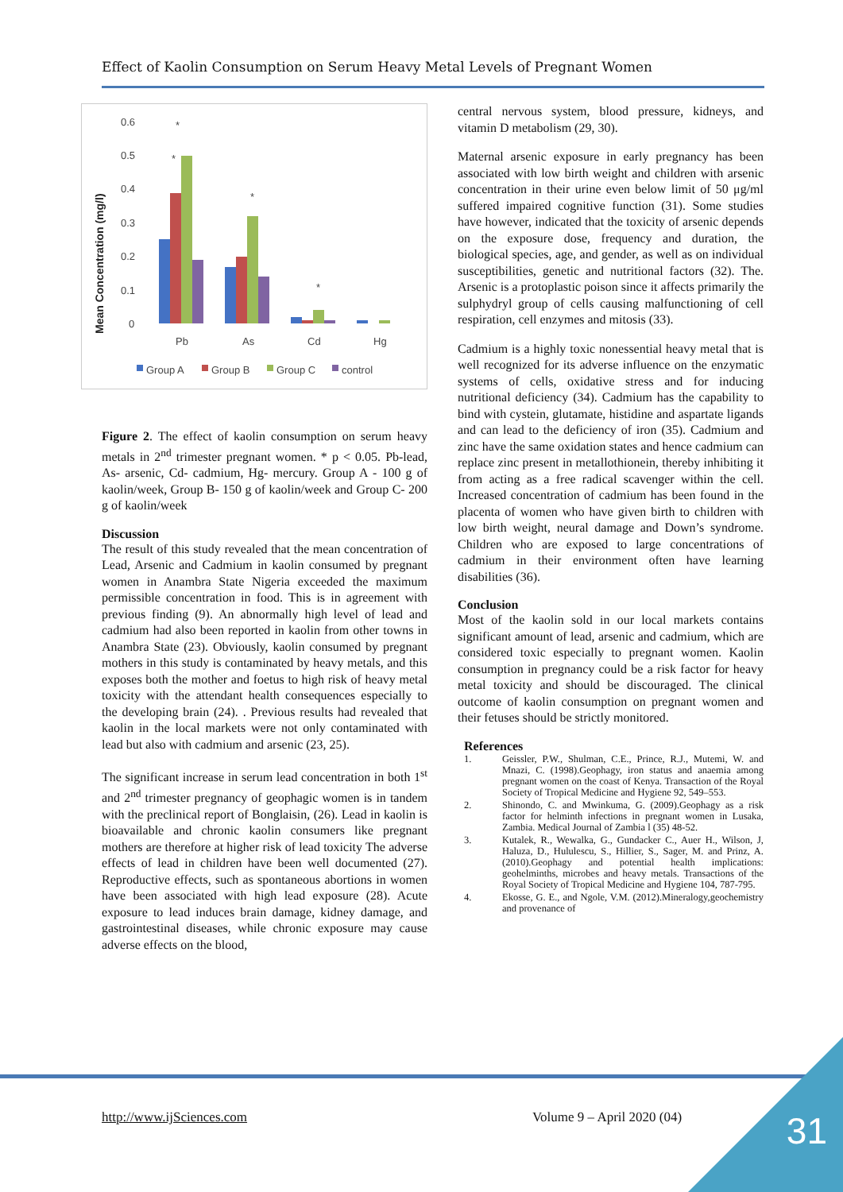Effect of Kaolin Consumption on Serum Heavy Metal Levels of Pregnant Women
Mean Concentration (mg/l)
0.6
0.5
0.4
0.3
0.2
0.1
0
*
*
*
*
Pb
As
Cd
Hg
Group A
Group B
Group C
control
Figure 2. The effect of kaolin consumption on serum heavy metals in 2<sup>nd</sup> trimester pregnant women. * p < 0.05. Pb-lead, As- arsenic, Cd- cadmium, Hg- mercury. Group A - 100 g of kaolin/week, Group B- 150 g of kaolin/week and Group C- 200 g of kaolin/week
Discussion
The result of this study revealed that the mean concentration of Lead, Arsenic and Cadmium in kaolin consumed by pregnant women in Anambra State Nigeria exceeded the maximum permissible concentration in food. This is in agreement with previous finding (9). An abnormally high level of lead and cadmium had also been reported in kaolin from other towns in Anambra State (23). Obviously, kaolin consumed by pregnant mothers in this study is contaminated by heavy metals, and this exposes both the mother and foetus to high risk of heavy metal toxicity with the attendant health consequences especially to the developing brain (24). . Previous results had revealed that kaolin in the local markets were not only contaminated with lead but also with cadmium and arsenic (23, 25).
The significant increase in serum lead concentration in both 1<sup>st</sup> and 2<sup>nd</sup> trimester pregnancy of geophagic women is in tandem with the preclinical report of Bonglaisin, (26). Lead in kaolin is bioavailable and chronic kaolin consumers like pregnant mothers are therefore at higher risk of lead toxicity The adverse effects of lead in children have been well documented (27). Reproductive effects, such as spontaneous abortions in women have been associated with high lead exposure (28). Acute exposure to lead induces brain damage, kidney damage, and gastrointestinal diseases, while chronic exposure may cause adverse effects on the blood,
central nervous system, blood pressure, kidneys, and vitamin D metabolism (29, 30).
Maternal arsenic exposure in early pregnancy has been associated with low birth weight and children with arsenic concentration in their urine even below limit of 50 μg/ml suffered impaired cognitive function (31). Some studies have however, indicated that the toxicity of arsenic depends on the exposure dose, frequency and duration, the biological species, age, and gender, as well as on individual susceptibilities, genetic and nutritional factors (32). The. Arsenic is a protoplastic poison since it affects primarily the sulphydryl group of cells causing malfunctioning of cell respiration, cell enzymes and mitosis (33).
Cadmium is a highly toxic nonessential heavy metal that is well recognized for its adverse influence on the enzymatic systems of cells, oxidative stress and for inducing nutritional deficiency (34). Cadmium has the capability to bind with cystein, glutamate, histidine and aspartate ligands and can lead to the deficiency of iron (35). Cadmium and zinc have the same oxidation states and hence cadmium can replace zinc present in metallothionein, thereby inhibiting it from acting as a free radical scavenger within the cell. Increased concentration of cadmium has been found in the placenta of women who have given birth to children with low birth weight, neural damage and Down’s syndrome. Children who are exposed to large concentrations of cadmium in their environment often have learning disabilities (36).
Conclusion
Most of the kaolin sold in our local markets contains significant amount of lead, arsenic and cadmium, which are considered toxic especially to pregnant women. Kaolin consumption in pregnancy could be a risk factor for heavy metal toxicity and should be discouraged. The clinical outcome of kaolin consumption on pregnant women and their fetuses should be strictly monitored.
References
1. Geissler, P.W., Shulman, C.E., Prince, R.J., Mutemi, W. and Mnazi, C. (1998).Geophagy, iron status and anaemia among pregnant women on the coast of Kenya. Transaction of the Royal Society of Tropical Medicine and Hygiene 92, 549–553.
2. Shinondo, C. and Mwinkuma, G. (2009).Geophagy as a risk factor for helminth infections in pregnant women in Lusaka, Zambia. Medical Journal of Zambia l (35) 48-52.
3. Kutalek, R., Wewalka, G., Gundacker C., Auer H., Wilson, J, Haluza, D., Hululescu, S., Hillier, S., Sager, M. and Prinz, A. (2010).Geophagy and potential health implications: geohelminths, microbes and heavy metals. Transactions of the Royal Society of Tropical Medicine and Hygiene 104, 787-795.
4. Ekosse, G. E., and Ngole, V.M. (2012).Mineralogy,geochemistry and provenance of
http://www.ijSciences.com Volume 9 – April 2020 (04) 31